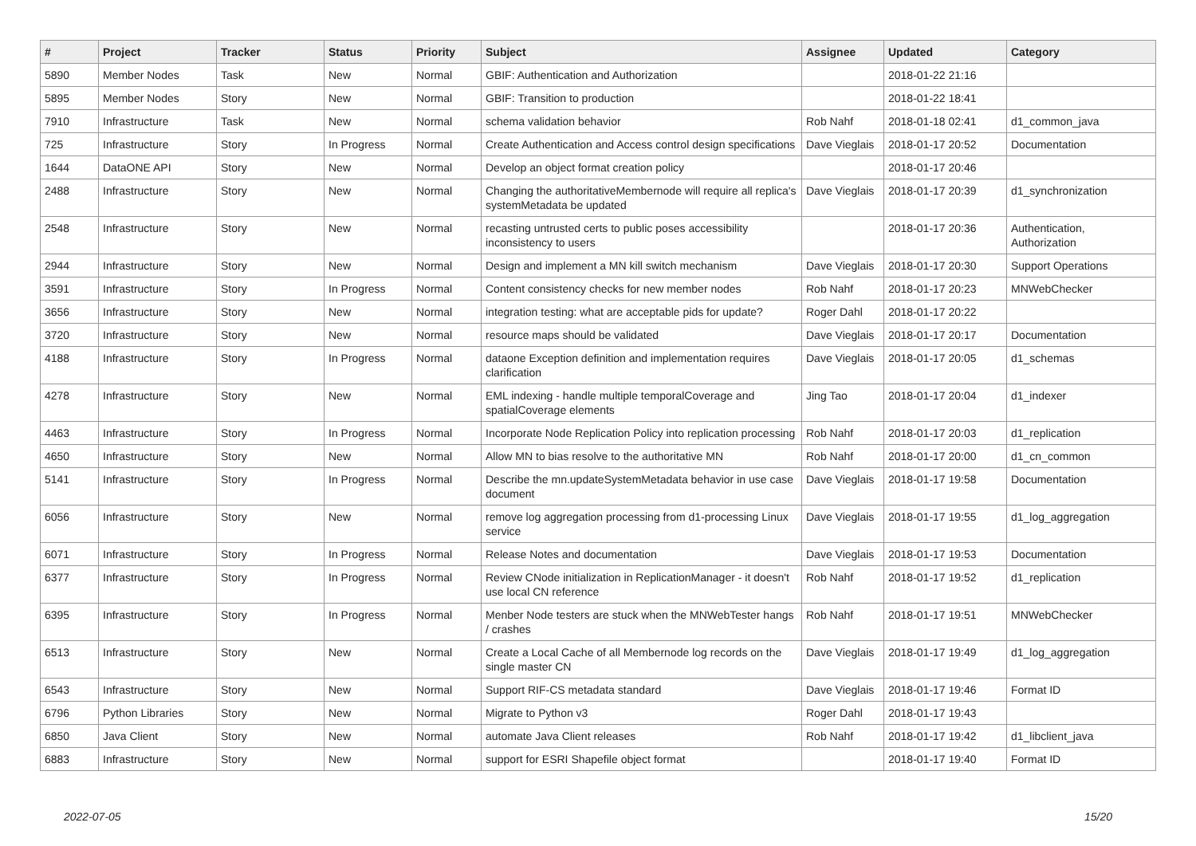| # | Project | Tracker | Status | Priority | Subject | Assignee | Updated | Category |
| --- | --- | --- | --- | --- | --- | --- | --- | --- |
| 5890 | Member Nodes | Task | New | Normal | GBIF: Authentication and Authorization | | 2018-01-22 21:16 | |
| 5895 | Member Nodes | Story | New | Normal | GBIF: Transition to production | | 2018-01-22 18:41 | |
| 7910 | Infrastructure | Task | New | Normal | schema validation behavior | Rob Nahf | 2018-01-18 02:41 | d1_common_java |
| 725 | Infrastructure | Story | In Progress | Normal | Create Authentication and Access control design specifications | Dave Vieglais | 2018-01-17 20:52 | Documentation |
| 1644 | DataONE API | Story | New | Normal | Develop an object format creation policy | | 2018-01-17 20:46 | |
| 2488 | Infrastructure | Story | New | Normal | Changing the authoritativeMembernode will require all replica's systemMetadata be updated | Dave Vieglais | 2018-01-17 20:39 | d1_synchronization |
| 2548 | Infrastructure | Story | New | Normal | recasting untrusted certs to public poses accessibility inconsistency to users | | 2018-01-17 20:36 | Authentication, Authorization |
| 2944 | Infrastructure | Story | New | Normal | Design and implement a MN kill switch mechanism | Dave Vieglais | 2018-01-17 20:30 | Support Operations |
| 3591 | Infrastructure | Story | In Progress | Normal | Content consistency checks for new member nodes | Rob Nahf | 2018-01-17 20:23 | MNWebChecker |
| 3656 | Infrastructure | Story | New | Normal | integration testing: what are acceptable pids for update? | Roger Dahl | 2018-01-17 20:22 | |
| 3720 | Infrastructure | Story | New | Normal | resource maps should be validated | Dave Vieglais | 2018-01-17 20:17 | Documentation |
| 4188 | Infrastructure | Story | In Progress | Normal | dataone Exception definition and implementation requires clarification | Dave Vieglais | 2018-01-17 20:05 | d1_schemas |
| 4278 | Infrastructure | Story | New | Normal | EML indexing - handle multiple temporalCoverage and spatialCoverage elements | Jing Tao | 2018-01-17 20:04 | d1_indexer |
| 4463 | Infrastructure | Story | In Progress | Normal | Incorporate Node Replication Policy into replication processing | Rob Nahf | 2018-01-17 20:03 | d1_replication |
| 4650 | Infrastructure | Story | New | Normal | Allow MN to bias resolve to the authoritative MN | Rob Nahf | 2018-01-17 20:00 | d1_cn_common |
| 5141 | Infrastructure | Story | In Progress | Normal | Describe the mn.updateSystemMetadata behavior in use case document | Dave Vieglais | 2018-01-17 19:58 | Documentation |
| 6056 | Infrastructure | Story | New | Normal | remove log aggregation processing from d1-processing Linux service | Dave Vieglais | 2018-01-17 19:55 | d1_log_aggregation |
| 6071 | Infrastructure | Story | In Progress | Normal | Release Notes and documentation | Dave Vieglais | 2018-01-17 19:53 | Documentation |
| 6377 | Infrastructure | Story | In Progress | Normal | Review CNode initialization in ReplicationManager - it doesn't use local CN reference | Rob Nahf | 2018-01-17 19:52 | d1_replication |
| 6395 | Infrastructure | Story | In Progress | Normal | Menber Node testers are stuck when the MNWebTester hangs / crashes | Rob Nahf | 2018-01-17 19:51 | MNWebChecker |
| 6513 | Infrastructure | Story | New | Normal | Create a Local Cache of all Membernode log records on the single master CN | Dave Vieglais | 2018-01-17 19:49 | d1_log_aggregation |
| 6543 | Infrastructure | Story | New | Normal | Support RIF-CS metadata standard | Dave Vieglais | 2018-01-17 19:46 | Format ID |
| 6796 | Python Libraries | Story | New | Normal | Migrate to Python v3 | Roger Dahl | 2018-01-17 19:43 | |
| 6850 | Java Client | Story | New | Normal | automate Java Client releases | Rob Nahf | 2018-01-17 19:42 | d1_libclient_java |
| 6883 | Infrastructure | Story | New | Normal | support for ESRI Shapefile object format | | 2018-01-17 19:40 | Format ID |
2022-07-05 15/20